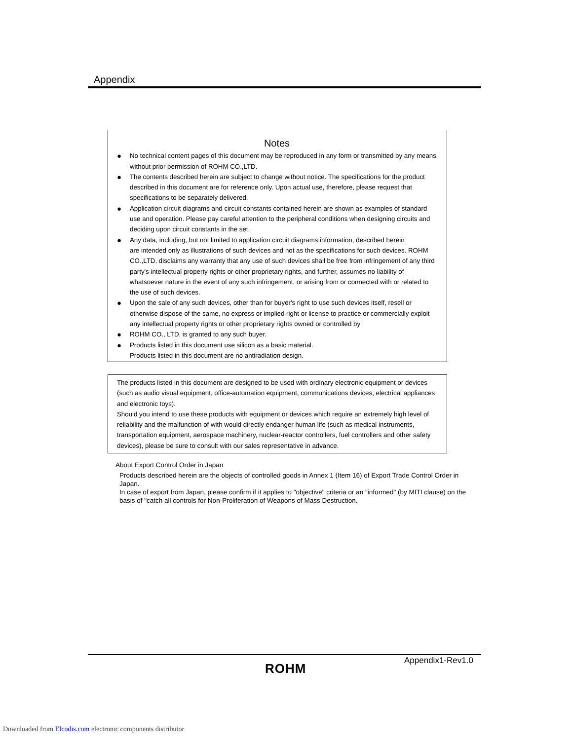Appendix
Notes
● No technical content pages of this document may be reproduced in any form or transmitted by any means without prior permission of ROHM CO.,LTD.
● The contents described herein are subject to change without notice. The specifications for the product described in this document are for reference only. Upon actual use, therefore, please request that specifications to be separately delivered.
● Application circuit diagrams and circuit constants contained herein are shown as examples of standard use and operation. Please pay careful attention to the peripheral conditions when designing circuits and deciding upon circuit constants in the set.
● Any data, including, but not limited to application circuit diagrams information, described herein
are intended only as illustrations of such devices and not as the specifications for such devices. ROHM CO.,LTD. disclaims any warranty that any use of such devices shall be free from infringement of any third party's intellectual property rights or other proprietary rights, and further, assumes no liability of whatsoever nature in the event of any such infringement, or arising from or connected with or related to the use of such devices.
● Upon the sale of any such devices, other than for buyer's right to use such devices itself, resell or otherwise dispose of the same, no express or implied right or license to practice or commercially exploit any intellectual property rights or other proprietary rights owned or controlled by
● ROHM CO., LTD. is granted to any such buyer.
● Products listed in this document use silicon as a basic material.
Products listed in this document are no antiradiation design.
The products listed in this document are designed to be used with ordinary electronic equipment or devices (such as audio visual equipment, office-automation equipment, communications devices, electrical appliances and electronic toys).
Should you intend to use these products with equipment or devices which require an extremely high level of reliability and the malfunction of with would directly endanger human life (such as medical instruments, transportation equipment, aerospace machinery, nuclear-reactor controllers, fuel controllers and other safety devices), please be sure to consult with our sales representative in advance.
About Export Control Order in Japan
Products described herein are the objects of controlled goods in Annex 1 (Item 16) of Export Trade Control Order in Japan.
In case of export from Japan, please confirm if it applies to "objective" criteria or an "informed" (by MITI clause) on the basis of "catch all controls for Non-Proliferation of Weapons of Mass Destruction.
ROHM
Appendix1-Rev1.0
Downloaded from Elcodis.com electronic components distributor